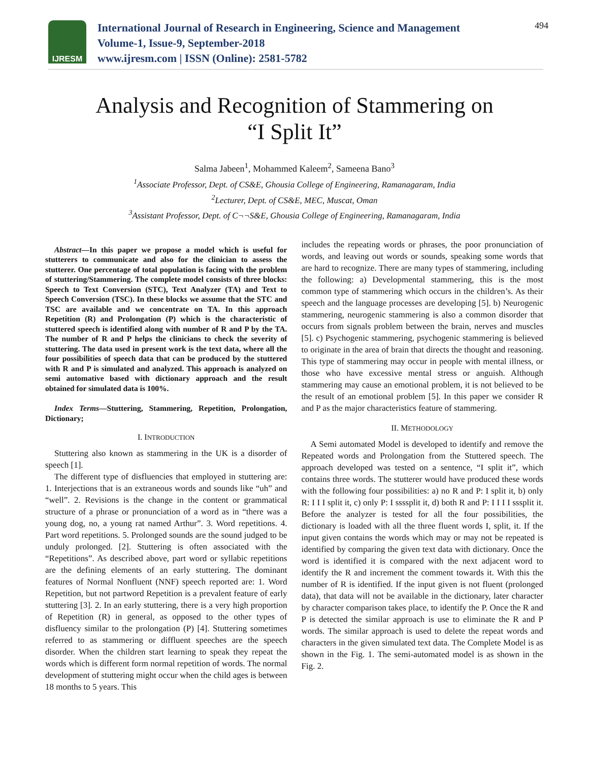IJRESM
International Journal of Research in Engineering, Science and Management
Volume-1, Issue-9, September-2018
www.ijresm.com | ISSN (Online): 2581-5782
494
Analysis and Recognition of Stammering on
“I Split It”
Salma Jabeen<sup>1</sup>, Mohammed Kaleem<sup>2</sup>, Sameena Bano<sup>3</sup>
<sup>1</sup> Associate Professor, Dept. of CS&E, Ghousia College of Engineering, Ramanagaram, India
<sup>2</sup> Lecturer, Dept. of CS&E, MEC, Muscat, Oman
<sup>3</sup> Assistant Professor, Dept. of C¬¬S&E, Ghousia College of Engineering, Ramanagaram, India
Abstract—In this paper we propose a model which is useful for stutterers to communicate and also for the clinician to assess the stutterer. One percentage of total population is facing with the problem of stuttering/Stammering. The complete model consists of three blocks: Speech to Text Conversion (STC), Text Analyzer (TA) and Text to Speech Conversion (TSC). In these blocks we assume that the STC and TSC are available and we concentrate on TA. In this approach Repetition (R) and Prolongation (P) which is the characteristic of stuttered speech is identified along with number of R and P by the TA. The number of R and P helps the clinicians to check the severity of stuttering. The data used in present work is the text data, where all the four possibilities of speech data that can be produced by the stuttered with R and P is simulated and analyzed. This approach is analyzed on semi automative based with dictionary approach and the result obtained for simulated data is 100%.
Index Terms—Stuttering, Stammering, Repetition, Prolongation, Dictionary;
I. INTRODUCTION
Stuttering also known as stammering in the UK is a disorder of speech [1].
The different type of disfluencies that employed in stuttering are: 1. Interjections that is an extraneous words and sounds like “uh” and “well”. 2. Revisions is the change in the content or grammatical structure of a phrase or pronunciation of a word as in “there was a young dog, no, a young rat named Arthur”. 3. Word repetitions. 4. Part word repetitions. 5. Prolonged sounds are the sound judged to be unduly prolonged. [2]. Stuttering is often associated with the “Repetitions”. As described above, part word or syllabic repetitions are the defining elements of an early stuttering. The dominant features of Normal Nonfluent (NNF) speech reported are: 1. Word Repetition, but not partword Repetition is a prevalent feature of early stuttering [3]. 2. In an early stuttering, there is a very high proportion of Repetition (R) in general, as opposed to the other types of disfluency similar to the prolongation (P) [4]. Stuttering sometimes referred to as stammering or diffluent speeches are the speech disorder. When the children start learning to speak they repeat the words which is different form normal repetition of words. The normal development of stuttering might occur when the child ages is between 18 months to 5 years. This
includes the repeating words or phrases, the poor pronunciation of words, and leaving out words or sounds, speaking some words that are hard to recognize. There are many types of stammering, including the following: a) Developmental stammering, this is the most common type of stammering which occurs in the children’s. As their speech and the language processes are developing [5]. b) Neurogenic stammering, neurogenic stammering is also a common disorder that occurs from signals problem between the brain, nerves and muscles [5]. c) Psychogenic stammering, psychogenic stammering is believed to originate in the area of brain that directs the thought and reasoning. This type of stammering may occur in people with mental illness, or those who have excessive mental stress or anguish. Although stammering may cause an emotional problem, it is not believed to be the result of an emotional problem [5]. In this paper we consider R and P as the major characteristics feature of stammering.
II. METHODOLOGY
A Semi automated Model is developed to identify and remove the Repeated words and Prolongation from the Stuttered speech. The approach developed was tested on a sentence, “I split it”, which contains three words. The stutterer would have produced these words with the following four possibilities: a) no R and P: I split it, b) only R: I I I split it, c) only P: I ssssplit it, d) both R and P: I I I I sssplit it. Before the analyzer is tested for all the four possibilities, the dictionary is loaded with all the three fluent words I, split, it. If the input given contains the words which may or may not be repeated is identified by comparing the given text data with dictionary. Once the word is identified it is compared with the next adjacent word to identify the R and increment the comment towards it. With this the number of R is identified. If the input given is not fluent (prolonged data), that data will not be available in the dictionary, later character by character comparison takes place, to identify the P. Once the R and P is detected the similar approach is use to eliminate the R and P words. The similar approach is used to delete the repeat words and characters in the given simulated text data. The Complete Model is as shown in the Fig. 1. The semi-automated model is as shown in the Fig. 2.